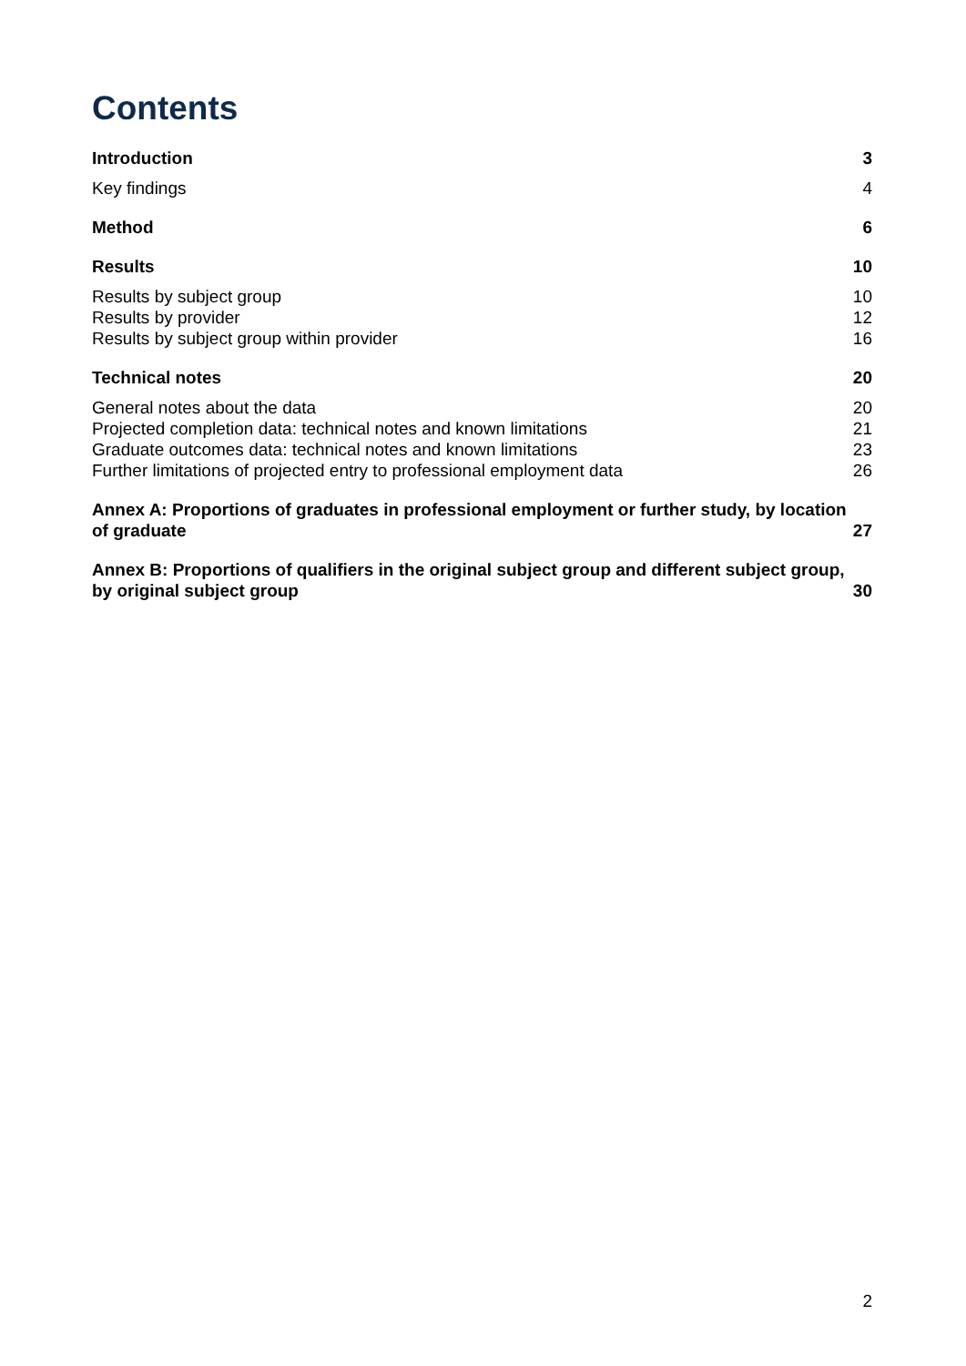Contents
Introduction 3
Key findings 4
Method 6
Results 10
Results by subject group 10
Results by provider 12
Results by subject group within provider 16
Technical notes 20
General notes about the data 20
Projected completion data: technical notes and known limitations 21
Graduate outcomes data: technical notes and known limitations 23
Further limitations of projected entry to professional employment data 26
Annex A: Proportions of graduates in professional employment or further study, by location of graduate 27
Annex B: Proportions of qualifiers in the original subject group and different subject group, by original subject group 30
2